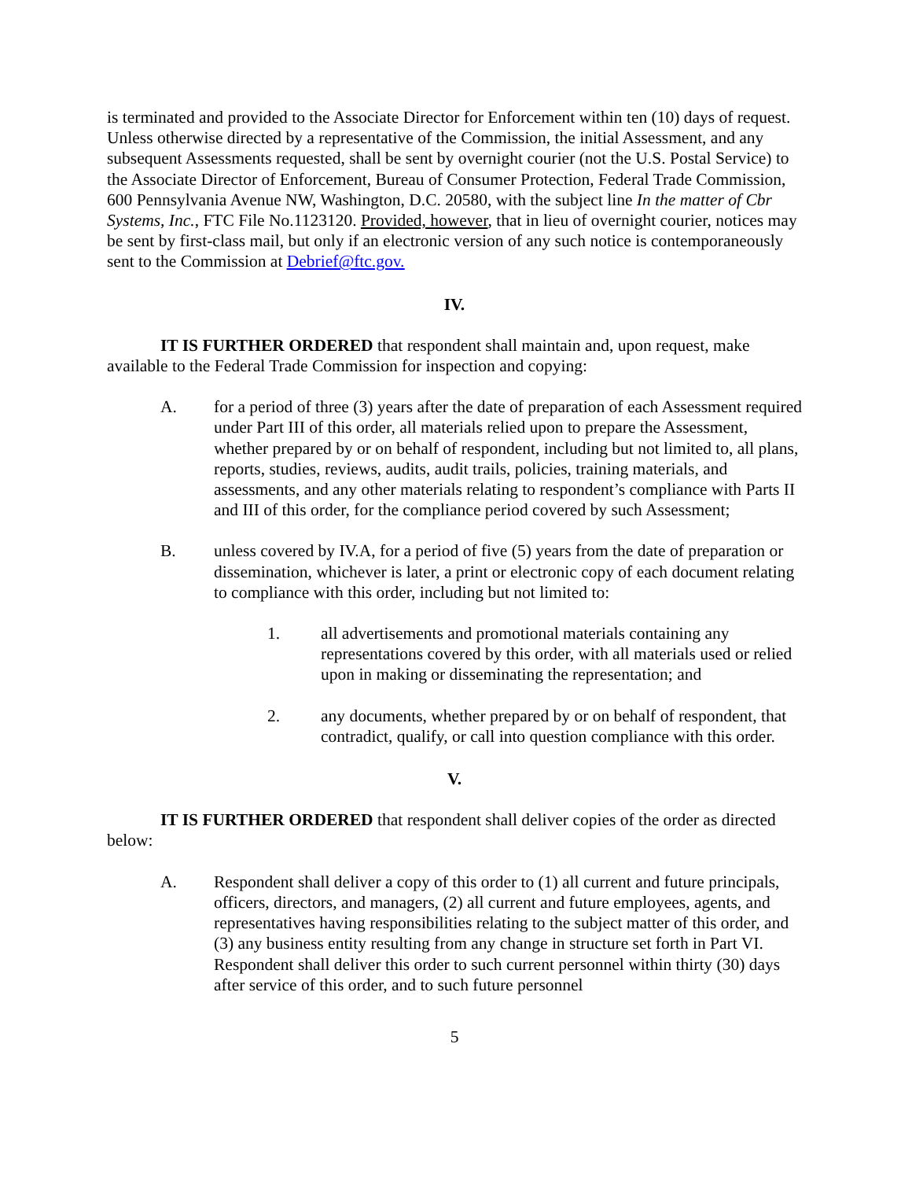is terminated and provided to the Associate Director for Enforcement within ten (10) days of request. Unless otherwise directed by a representative of the Commission, the initial Assessment, and any subsequent Assessments requested, shall be sent by overnight courier (not the U.S. Postal Service) to the Associate Director of Enforcement, Bureau of Consumer Protection, Federal Trade Commission, 600 Pennsylvania Avenue NW, Washington, D.C. 20580, with the subject line In the matter of Cbr Systems, Inc., FTC File No.1123120. Provided, however, that in lieu of overnight courier, notices may be sent by first-class mail, but only if an electronic version of any such notice is contemporaneously sent to the Commission at Debrief@ftc.gov.
IV.
IT IS FURTHER ORDERED that respondent shall maintain and, upon request, make available to the Federal Trade Commission for inspection and copying:
A. for a period of three (3) years after the date of preparation of each Assessment required under Part III of this order, all materials relied upon to prepare the Assessment, whether prepared by or on behalf of respondent, including but not limited to, all plans, reports, studies, reviews, audits, audit trails, policies, training materials, and assessments, and any other materials relating to respondent’s compliance with Parts II and III of this order, for the compliance period covered by such Assessment;
B. unless covered by IV.A, for a period of five (5) years from the date of preparation or dissemination, whichever is later, a print or electronic copy of each document relating to compliance with this order, including but not limited to:
1. all advertisements and promotional materials containing any representations covered by this order, with all materials used or relied upon in making or disseminating the representation; and
2. any documents, whether prepared by or on behalf of respondent, that contradict, qualify, or call into question compliance with this order.
V.
IT IS FURTHER ORDERED that respondent shall deliver copies of the order as directed below:
A. Respondent shall deliver a copy of this order to (1) all current and future principals, officers, directors, and managers, (2) all current and future employees, agents, and representatives having responsibilities relating to the subject matter of this order, and (3) any business entity resulting from any change in structure set forth in Part VI. Respondent shall deliver this order to such current personnel within thirty (30) days after service of this order, and to such future personnel
5